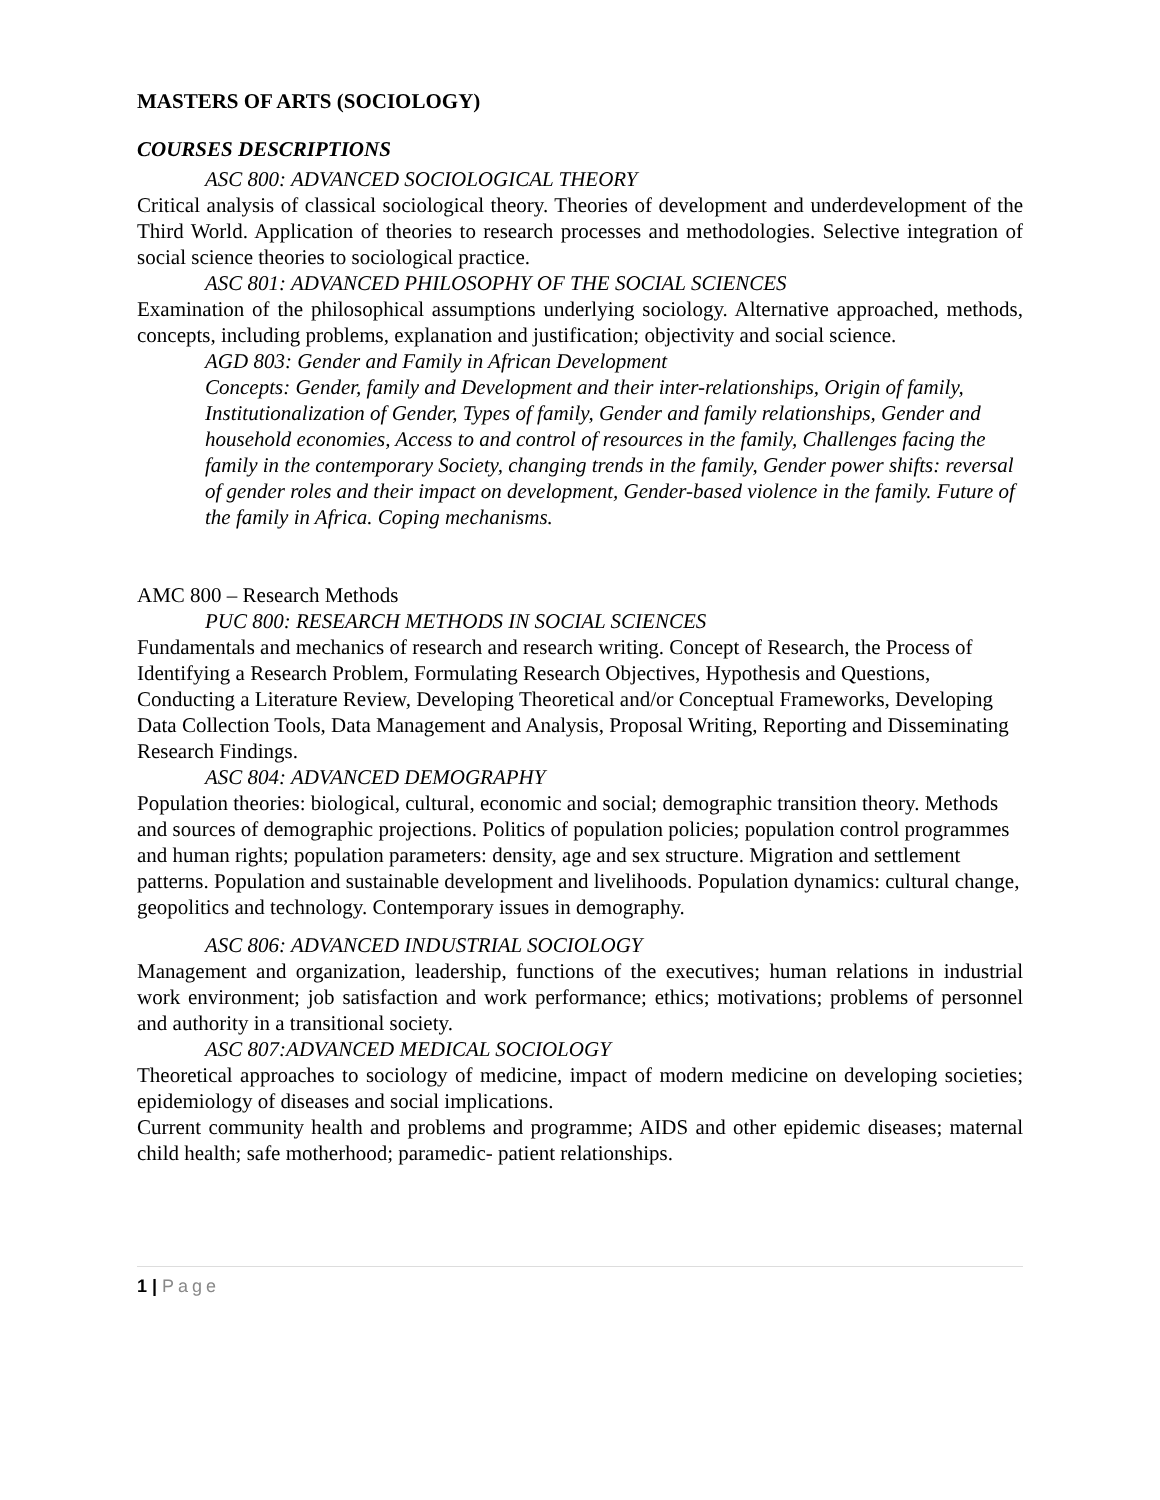MASTERS OF ARTS (SOCIOLOGY)
COURSES DESCRIPTIONS
ASC 800: ADVANCED SOCIOLOGICAL THEORY
Critical analysis of classical sociological theory. Theories of development and underdevelopment of the Third World. Application of theories to research processes and methodologies. Selective integration of social science theories to sociological practice.
ASC 801: ADVANCED PHILOSOPHY OF THE SOCIAL SCIENCES
Examination of the philosophical assumptions underlying sociology. Alternative approached, methods, concepts, including problems, explanation and justification; objectivity and social science.
AGD 803: Gender and Family in African Development
Concepts: Gender, family and Development and their inter-relationships, Origin of family, Institutionalization of Gender, Types of family, Gender and family relationships, Gender and household economies, Access to and control of resources in the family, Challenges facing the family in the contemporary Society, changing trends in the family, Gender power shifts: reversal of gender roles and their impact on development, Gender-based violence in the family. Future of the family in Africa. Coping mechanisms.
AMC 800 – Research Methods
PUC 800: RESEARCH METHODS IN SOCIAL SCIENCES
Fundamentals and mechanics of research and research writing. Concept of Research, the Process of Identifying a Research Problem, Formulating Research Objectives, Hypothesis and Questions, Conducting a Literature Review, Developing Theoretical and/or Conceptual Frameworks, Developing Data Collection Tools, Data Management and Analysis, Proposal Writing, Reporting and Disseminating Research Findings.
ASC 804: ADVANCED DEMOGRAPHY
Population theories: biological, cultural, economic and social; demographic transition theory. Methods and sources of demographic projections. Politics of population policies; population control programmes and human rights; population parameters: density, age and sex structure. Migration and settlement patterns. Population and sustainable development and livelihoods. Population dynamics: cultural change, geopolitics and technology. Contemporary issues in demography.
ASC 806: ADVANCED INDUSTRIAL SOCIOLOGY
Management and organization, leadership, functions of the executives; human relations in industrial work environment; job satisfaction and work performance; ethics; motivations; problems of personnel and authority in a transitional society.
ASC 807:ADVANCED MEDICAL SOCIOLOGY
Theoretical approaches to sociology of medicine, impact of modern medicine on developing societies; epidemiology of diseases and social implications.
Current community health and problems and programme; AIDS and other epidemic diseases; maternal child health; safe motherhood; paramedic- patient relationships.
1 | Page